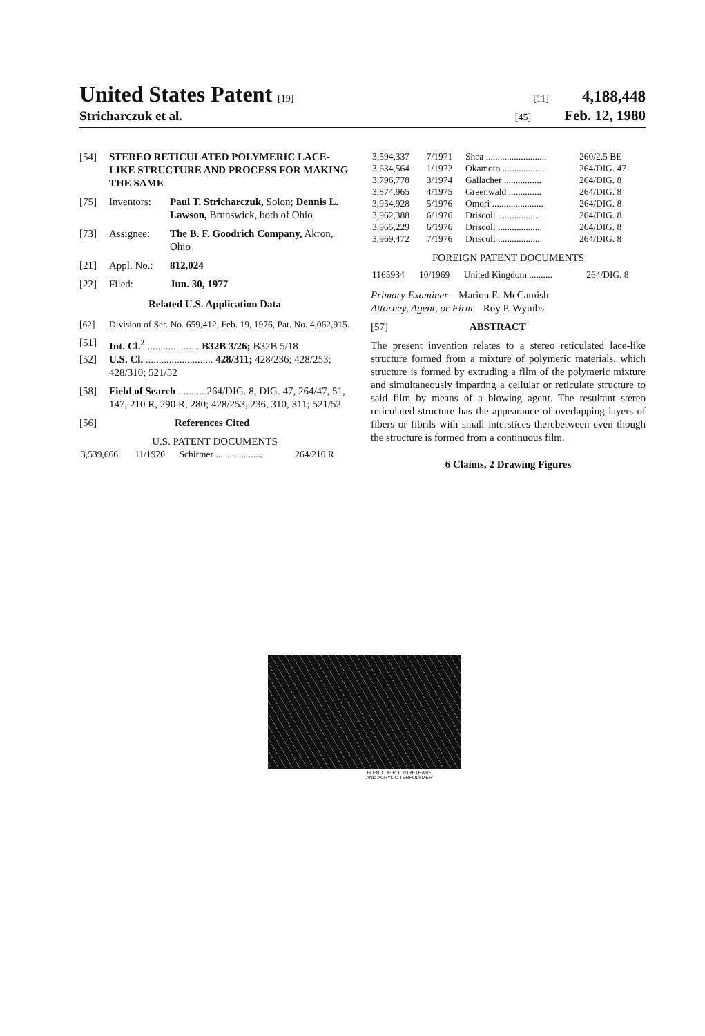United States Patent [19] [11] 4,188,448
Stricharczuk et al. [45] Feb. 12, 1980
[54] STEREO RETICULATED POLYMERIC LACE-LIKE STRUCTURE AND PROCESS FOR MAKING THE SAME
[75] Inventors: Paul T. Stricharczuk, Solon; Dennis L. Lawson, Brunswick, both of Ohio
[73] Assignee: The B. F. Goodrich Company, Akron, Ohio
[21] Appl. No.: 812,024
[22] Filed: Jun. 30, 1977
Related U.S. Application Data
[62] Division of Ser. No. 659,412, Feb. 19, 1976, Pat. No. 4,062,915.
[51] Int. Cl.<sup>2</sup> .................... B32B 3/26; B32B 5/18
[52] U.S. Cl. .......................... 428/311; 428/236; 428/253; 428/310; 521/52
[58] Field of Search .......... 264/DIG. 8, DIG. 47, 264/47, 51, 147, 210 R, 290 R, 280; 428/253, 236, 310, 311; 521/52
[56] References Cited
U.S. PATENT DOCUMENTS
| 3,539,666 | 11/1970 | Schirmer .................... | 264/210 R |
| 3,594,337 | 7/1971 | Shea .......................... | 260/2.5 BE |
| 3,634,564 | 1/1972 | Okamoto .................. | 264/DIG. 47 |
| 3,796,778 | 3/1974 | Gallacher ................ | 264/DIG. 8 |
| 3,874,965 | 4/1975 | Greenwald .............. | 264/DIG. 8 |
| 3,954,928 | 5/1976 | Omori ...................... | 264/DIG. 8 |
| 3,962,388 | 6/1976 | Driscoll ................... | 264/DIG. 8 |
| 3,965,229 | 6/1976 | Driscoll ................... | 264/DIG. 8 |
| 3,969,472 | 7/1976 | Driscoll ................... | 264/DIG. 8 |
FOREIGN PATENT DOCUMENTS
| 1165934 | 10/1969 | United Kingdom .......... | 264/DIG. 8 |
Primary Examiner—Marion E. McCamish
Attorney, Agent, or Firm—Roy P. Wymbs
[57] ABSTRACT
The present invention relates to a stereo reticulated lace-like structure formed from a mixture of polymeric materials, which structure is formed by extruding a film of the polymeric mixture and simultaneously imparting a cellular or reticulate structure to said film by means of a blowing agent. The resultant stereo reticulated structure has the appearance of overlapping layers of fibers or fibrils with small interstices therebetween even though the structure is formed from a continuous film.
6 Claims, 2 Drawing Figures
BLEND OF POLYURETHANE
AND ACRYLIC TERPOLYMER